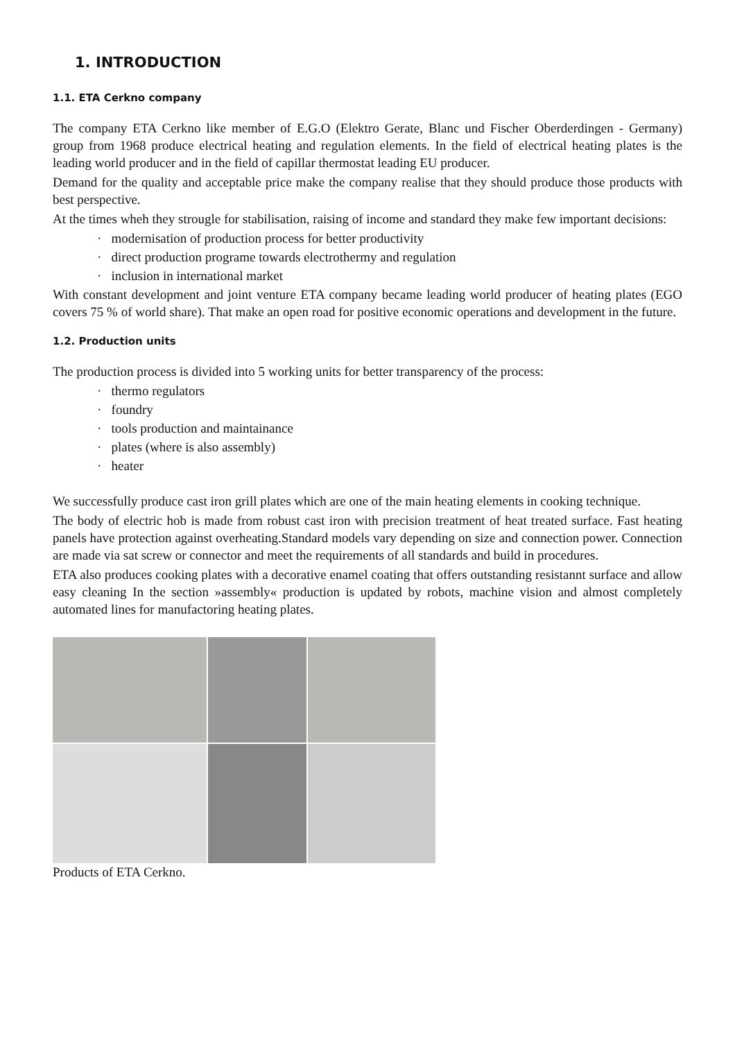1. INTRODUCTION
1.1. ETA Cerkno company
The company ETA Cerkno like member of E.G.O (Elektro Gerate, Blanc und Fischer Oberderdingen - Germany) group from 1968 produce electrical heating and regulation elements. In the field of electrical heating plates is the leading world producer and in the field of capillar thermostat leading EU producer.
Demand for the quality and acceptable price make the company realise that they should produce those products with best perspective.
At the times wheh they strougle for stabilisation, raising of income and standard they make few important decisions:
· modernisation of production process for better productivity
· direct production programe towards electrothermy and regulation
· inclusion in international market
With constant development and joint venture ETA company became leading world producer of heating plates (EGO covers 75 % of world share). That make an open road for positive economic operations and development in the future.
1.2. Production units
The production process is divided into 5 working units for better transparency of the process:
· thermo regulators
· foundry
· tools production and maintainance
· plates (where is also assembly)
· heater
We successfully produce cast iron grill plates which are one of the main heating elements in cooking technique.
The body of electric hob is made from robust cast iron with precision treatment of heat treated surface. Fast heating panels have protection against overheating.Standard models vary depending on size and connection power. Connection are made via sat screw or connector and meet the requirements of all standards and build in procedures.
ETA also produces cooking plates with a decorative enamel coating that offers outstanding resistannt surface and allow easy cleaning In the section »assembly« production is updated by robots, machine vision and almost completely automated lines for manufactoring heating plates.
Products of ETA Cerkno.